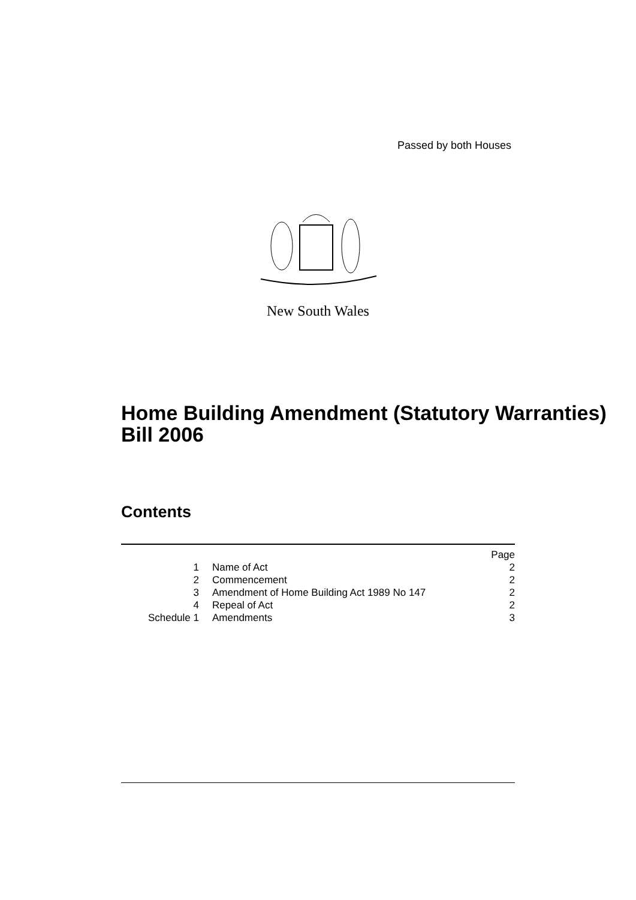Passed by both Houses
New South Wales
Home Building Amendment (Statutory Warranties) Bill 2006
Contents
| | | Page |
| 1 | Name of Act | 2 |
| 2 | Commencement | 2 |
| 3 | Amendment of Home Building Act 1989 No 147 | 2 |
| 4 | Repeal of Act | 2 |
| Schedule 1 | Amendments | 3 |